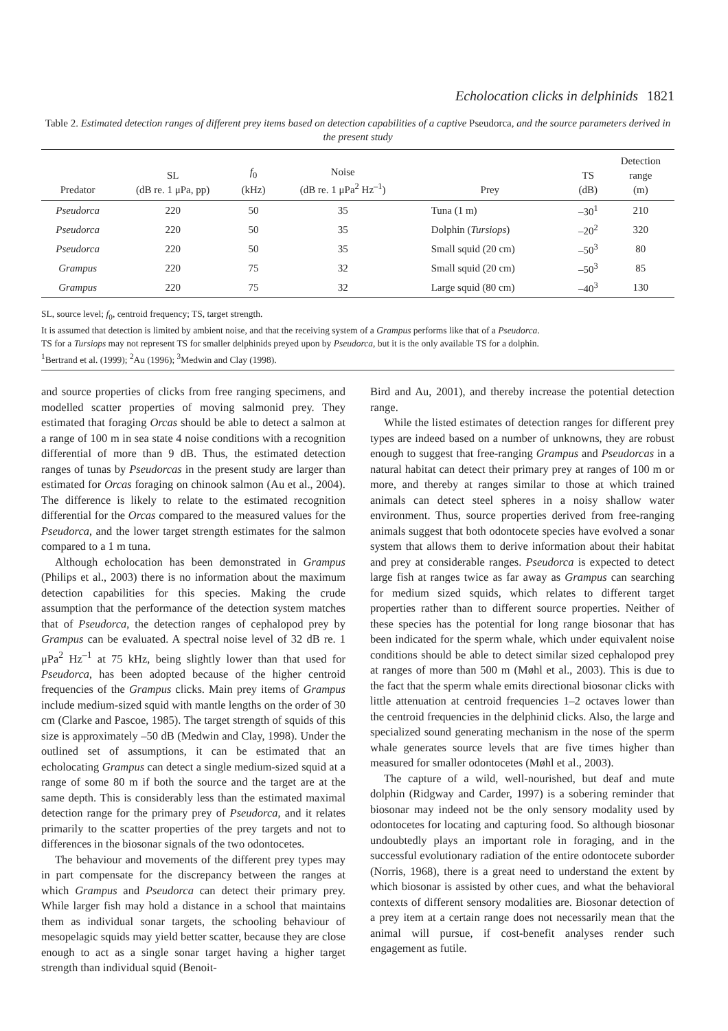Echolocation clicks in delphinids 1821
Table 2. Estimated detection ranges of different prey items based on detection capabilities of a captive Pseudorca, and the source parameters derived in the present study
| Predator | SL (dB re. 1 μPa, pp) | f<sub>0</sub> (kHz) | Noise (dB re. 1 μPa<sup>2</sup> Hz<sup>–1</sup>) | Prey | TS (dB) | Detection range (m) |
| --- | --- | --- | --- | --- | --- | --- |
| Pseudorca | 220 | 50 | 35 | Tuna (1 m) | –30<sup>1</sup> | 210 |
| Pseudorca | 220 | 50 | 35 | Dolphin ( Tursiops ) | –20<sup>2</sup> | 320 |
| Pseudorca | 220 | 50 | 35 | Small squid (20 cm) | –50<sup>3</sup> | 80 |
| Grampus | 220 | 75 | 32 | Small squid (20 cm) | –50<sup>3</sup> | 85 |
| Grampus | 220 | 75 | 32 | Large squid (80 cm) | –40<sup>3</sup> | 130 |
SL, source level; f<sub>0</sub>, centroid frequency; TS, target strength.
It is assumed that detection is limited by ambient noise, and that the receiving system of a Grampus performs like that of a Pseudorca.
TS for a Tursiops may not represent TS for smaller delphinids preyed upon by Pseudorca, but it is the only available TS for a dolphin.
<sup>1</sup> Bertrand et al. (1999); <sup>2</sup>Au (1996); <sup>3</sup>Medwin and Clay (1998).
and source properties of clicks from free ranging specimens, and modelled scatter properties of moving salmonid prey. They estimated that foraging Orcas should be able to detect a salmon at a range of 100 m in sea state 4 noise conditions with a recognition differential of more than 9 dB. Thus, the estimated detection ranges of tunas by Pseudorcas in the present study are larger than estimated for Orcas foraging on chinook salmon (Au et al., 2004). The difference is likely to relate to the estimated recognition differential for the Orcas compared to the measured values for the Pseudorca, and the lower target strength estimates for the salmon compared to a 1 m tuna.
Although echolocation has been demonstrated in Grampus (Philips et al., 2003) there is no information about the maximum detection capabilities for this species. Making the crude assumption that the performance of the detection system matches that of Pseudorca, the detection ranges of cephalopod prey by Grampus can be evaluated. A spectral noise level of 32 dB re. 1 μPa<sup>2</sup> Hz<sup>–1</sup> at 75 kHz, being slightly lower than that used for Pseudorca, has been adopted because of the higher centroid frequencies of the Grampus clicks. Main prey items of Grampus include medium-sized squid with mantle lengths on the order of 30 cm (Clarke and Pascoe, 1985). The target strength of squids of this size is approximately –50 dB (Medwin and Clay, 1998). Under the outlined set of assumptions, it can be estimated that an echolocating Grampus can detect a single medium-sized squid at a range of some 80 m if both the source and the target are at the same depth. This is considerably less than the estimated maximal detection range for the primary prey of Pseudorca, and it relates primarily to the scatter properties of the prey targets and not to differences in the biosonar signals of the two odontocetes.
The behaviour and movements of the different prey types may in part compensate for the discrepancy between the ranges at which Grampus and Pseudorca can detect their primary prey. While larger fish may hold a distance in a school that maintains them as individual sonar targets, the schooling behaviour of mesopelagic squids may yield better scatter, because they are close enough to act as a single sonar target having a higher target strength than individual squid (Benoit-
Bird and Au, 2001), and thereby increase the potential detection range.
While the listed estimates of detection ranges for different prey types are indeed based on a number of unknowns, they are robust enough to suggest that free-ranging Grampus and Pseudorcas in a natural habitat can detect their primary prey at ranges of 100 m or more, and thereby at ranges similar to those at which trained animals can detect steel spheres in a noisy shallow water environment. Thus, source properties derived from free-ranging animals suggest that both odontocete species have evolved a sonar system that allows them to derive information about their habitat and prey at considerable ranges. Pseudorca is expected to detect large fish at ranges twice as far away as Grampus can searching for medium sized squids, which relates to different target properties rather than to different source properties. Neither of these species has the potential for long range biosonar that has been indicated for the sperm whale, which under equivalent noise conditions should be able to detect similar sized cephalopod prey at ranges of more than 500 m (Møhl et al., 2003). This is due to the fact that the sperm whale emits directional biosonar clicks with little attenuation at centroid frequencies 1–2 octaves lower than the centroid frequencies in the delphinid clicks. Also, the large and specialized sound generating mechanism in the nose of the sperm whale generates source levels that are five times higher than measured for smaller odontocetes (Møhl et al., 2003).
The capture of a wild, well-nourished, but deaf and mute dolphin (Ridgway and Carder, 1997) is a sobering reminder that biosonar may indeed not be the only sensory modality used by odontocetes for locating and capturing food. So although biosonar undoubtedly plays an important role in foraging, and in the successful evolutionary radiation of the entire odontocete suborder (Norris, 1968), there is a great need to understand the extent by which biosonar is assisted by other cues, and what the behavioral contexts of different sensory modalities are. Biosonar detection of a prey item at a certain range does not necessarily mean that the animal will pursue, if cost-benefit analyses render such engagement as futile.